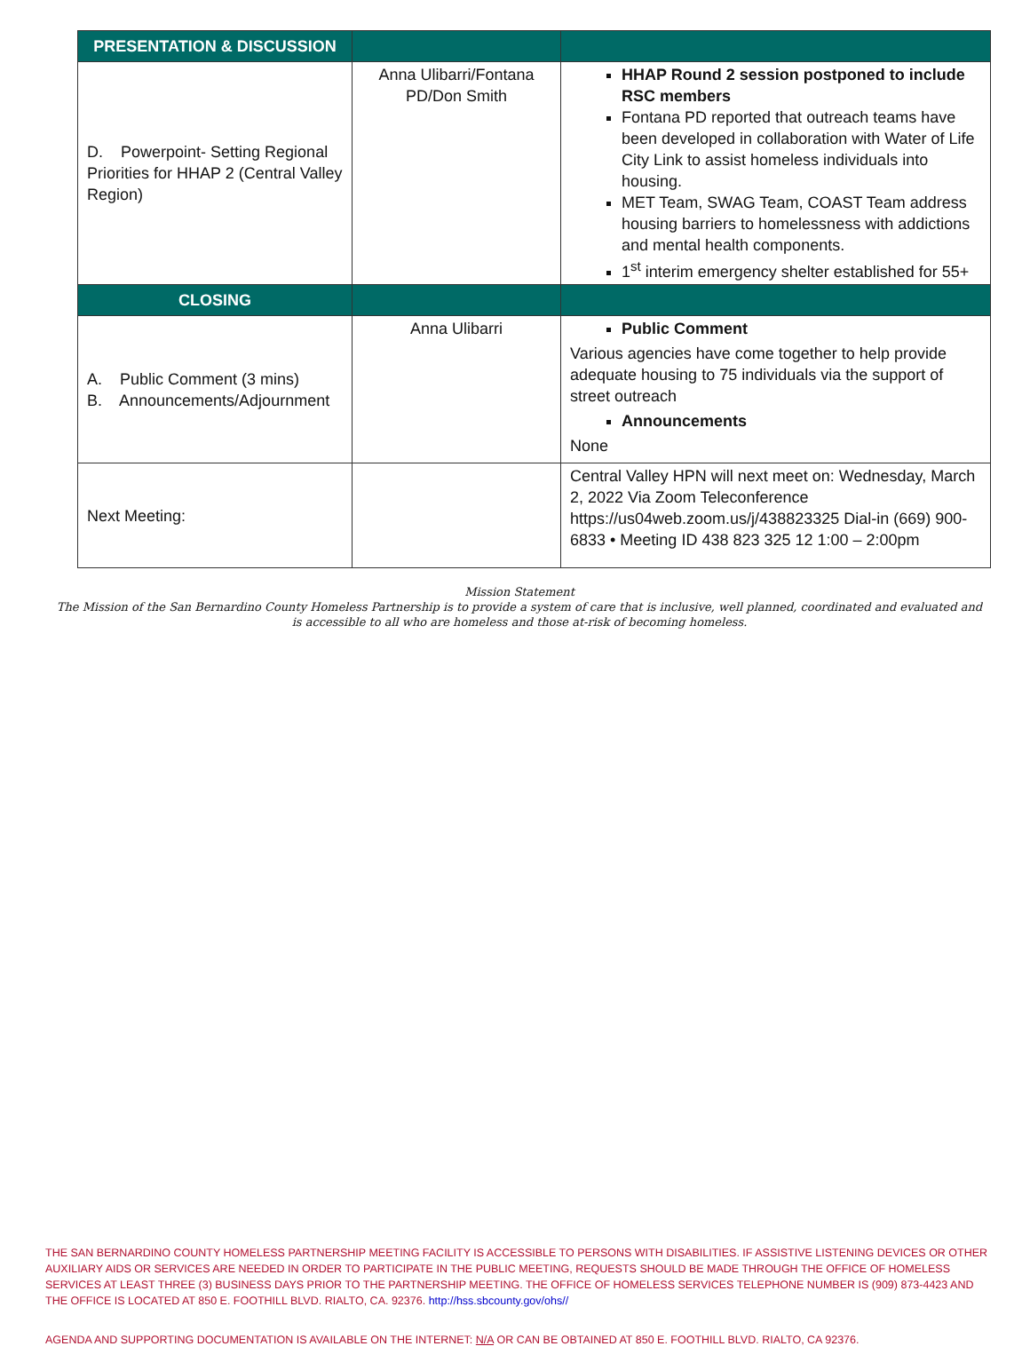| PRESENTATION & DISCUSSION | | |
| --- | --- | --- |
| D. Powerpoint- Setting Regional Priorities for HHAP 2 (Central Valley Region) | Anna Ulibarri/Fontana PD/Don Smith | HHAP Round 2 session postponed to include RSC members Fontana PD reported that outreach teams have been developed in collaboration with Water of Life City Link to assist homeless individuals into housing. MET Team, SWAG Team, COAST Team address housing barriers to homelessness with addictions and mental health components. 1<sup>st</sup> interim emergency shelter established for 55+ |
| CLOSING | | |
| A. Public Comment (3 mins) B. Announcements/Adjournment | Anna Ulibarri | Public Comment Various agencies have come together to help provide adequate housing to 75 individuals via the support of street outreach Announcements None |
| Next Meeting: | | Central Valley HPN will next meet on: Wednesday, March 2, 2022 Via Zoom Teleconference https://us04web.zoom.us/j/438823325 Dial-in (669) 900-6833 • Meeting ID 438 823 325 12 1:00 – 2:00pm |
Mission Statement
The Mission of the San Bernardino County Homeless Partnership is to provide a system of care that is inclusive, well planned, coordinated and evaluated and is accessible to all who are homeless and those at-risk of becoming homeless.
THE SAN BERNARDINO COUNTY HOMELESS PARTNERSHIP MEETING FACILITY IS ACCESSIBLE TO PERSONS WITH DISABILITIES. IF ASSISTIVE LISTENING DEVICES OR OTHER AUXILIARY AIDS OR SERVICES ARE NEEDED IN ORDER TO PARTICIPATE IN THE PUBLIC MEETING, REQUESTS SHOULD BE MADE THROUGH THE OFFICE OF HOMELESS SERVICES AT LEAST THREE (3) BUSINESS DAYS PRIOR TO THE PARTNERSHIP MEETING. THE OFFICE OF HOMELESS SERVICES TELEPHONE NUMBER IS (909) 873-4423 AND THE OFFICE IS LOCATED AT 850 E. FOOTHILL BLVD. RIALTO, CA. 92376. http://hss.sbcounty.gov/ohs//
AGENDA AND SUPPORTING DOCUMENTATION IS AVAILABLE ON THE INTERNET: N/A OR CAN BE OBTAINED AT 850 E. FOOTHILL BLVD. RIALTO, CA 92376.